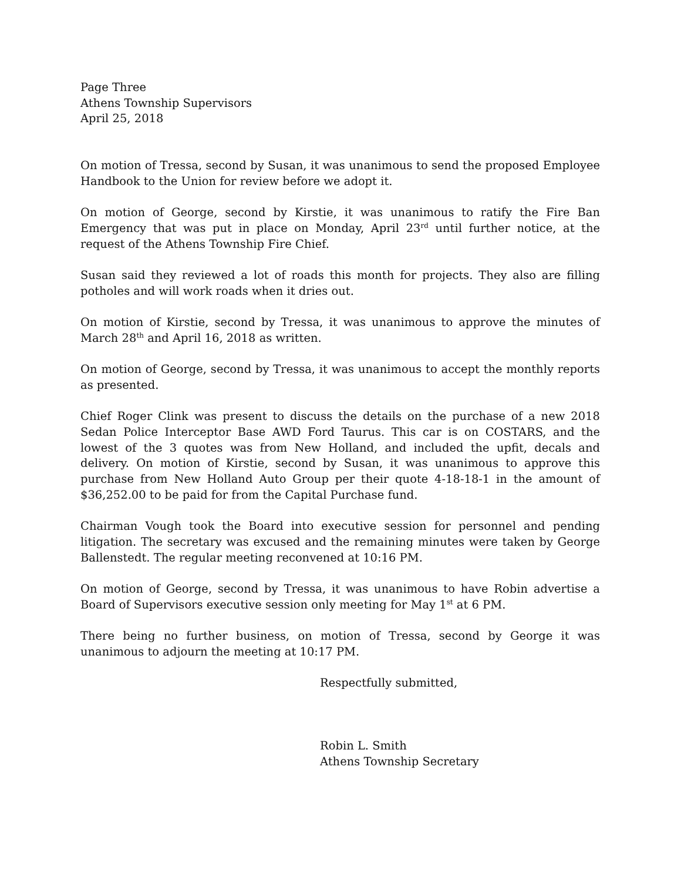Page Three
Athens Township Supervisors
April 25, 2018
On motion of Tressa, second by Susan, it was unanimous to send the proposed Employee Handbook to the Union for review before we adopt it.
On motion of George, second by Kirstie, it was unanimous to ratify the Fire Ban Emergency that was put in place on Monday, April 23<sup>rd</sup> until further notice, at the request of the Athens Township Fire Chief.
Susan said they reviewed a lot of roads this month for projects. They also are filling potholes and will work roads when it dries out.
On motion of Kirstie, second by Tressa, it was unanimous to approve the minutes of March 28<sup>th</sup> and April 16, 2018 as written.
On motion of George, second by Tressa, it was unanimous to accept the monthly reports as presented.
Chief Roger Clink was present to discuss the details on the purchase of a new 2018 Sedan Police Interceptor Base AWD Ford Taurus. This car is on COSTARS, and the lowest of the 3 quotes was from New Holland, and included the upfit, decals and delivery. On motion of Kirstie, second by Susan, it was unanimous to approve this purchase from New Holland Auto Group per their quote 4-18-18-1 in the amount of $36,252.00 to be paid for from the Capital Purchase fund.
Chairman Vough took the Board into executive session for personnel and pending litigation. The secretary was excused and the remaining minutes were taken by George Ballenstedt. The regular meeting reconvened at 10:16 PM.
On motion of George, second by Tressa, it was unanimous to have Robin advertise a Board of Supervisors executive session only meeting for May 1<sup>st</sup> at 6 PM.
There being no further business, on motion of Tressa, second by George it was unanimous to adjourn the meeting at 10:17 PM.
Respectfully submitted,
Robin L. Smith
Athens Township Secretary